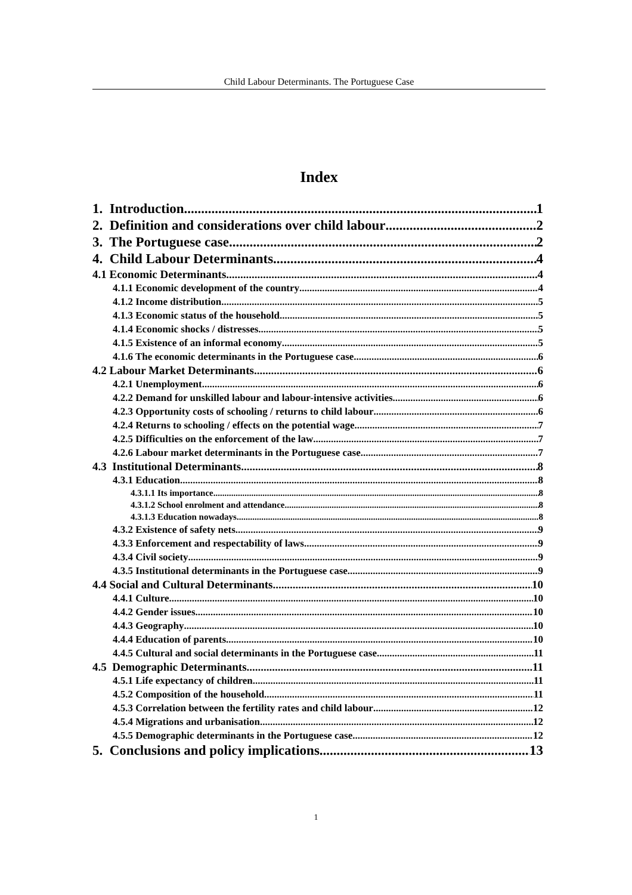Child Labour Determinants. The Portuguese Case
Index
1. Introduction 1
2. Definition and considerations over child labour 2
3. The Portuguese case 2
4. Child Labour Determinants 4
4.1 Economic Determinants 4
4.1.1 Economic development of the country 4
4.1.2 Income distribution 5
4.1.3 Economic status of the household 5
4.1.4 Economic shocks / distresses 5
4.1.5 Existence of an informal economy 5
4.1.6 The economic determinants in the Portuguese case 6
4.2 Labour Market Determinants 6
4.2.1 Unemployment 6
4.2.2 Demand for unskilled labour and labour-intensive activities 6
4.2.3 Opportunity costs of schooling / returns to child labour 6
4.2.4 Returns to schooling / effects on the potential wage 7
4.2.5 Difficulties on the enforcement of the law 7
4.2.6 Labour market determinants in the Portuguese case 7
4.3 Institutional Determinants 8
4.3.1 Education 8
4.3.1.1 Its importance 8
4.3.1.2 School enrolment and attendance 8
4.3.1.3 Education nowadays 8
4.3.2 Existence of safety nets 9
4.3.3 Enforcement and respectability of laws. 9
4.3.4 Civil society 9
4.3.5 Institutional determinants in the Portuguese case 9
4.4 Social and Cultural Determinants 10
4.4.1 Culture 10
4.4.2 Gender issues 10
4.4.3 Geography 10
4.4.4 Education of parents 10
4.4.5 Cultural and social determinants in the Portuguese case 11
4.5 Demographic Determinants 11
4.5.1 Life expectancy of children 11
4.5.2 Composition of the household 11
4.5.3 Correlation between the fertility rates and child labour 12
4.5.4 Migrations and urbanisation 12
4.5.5 Demographic determinants in the Portuguese case 12
5. Conclusions and policy implications 13
1